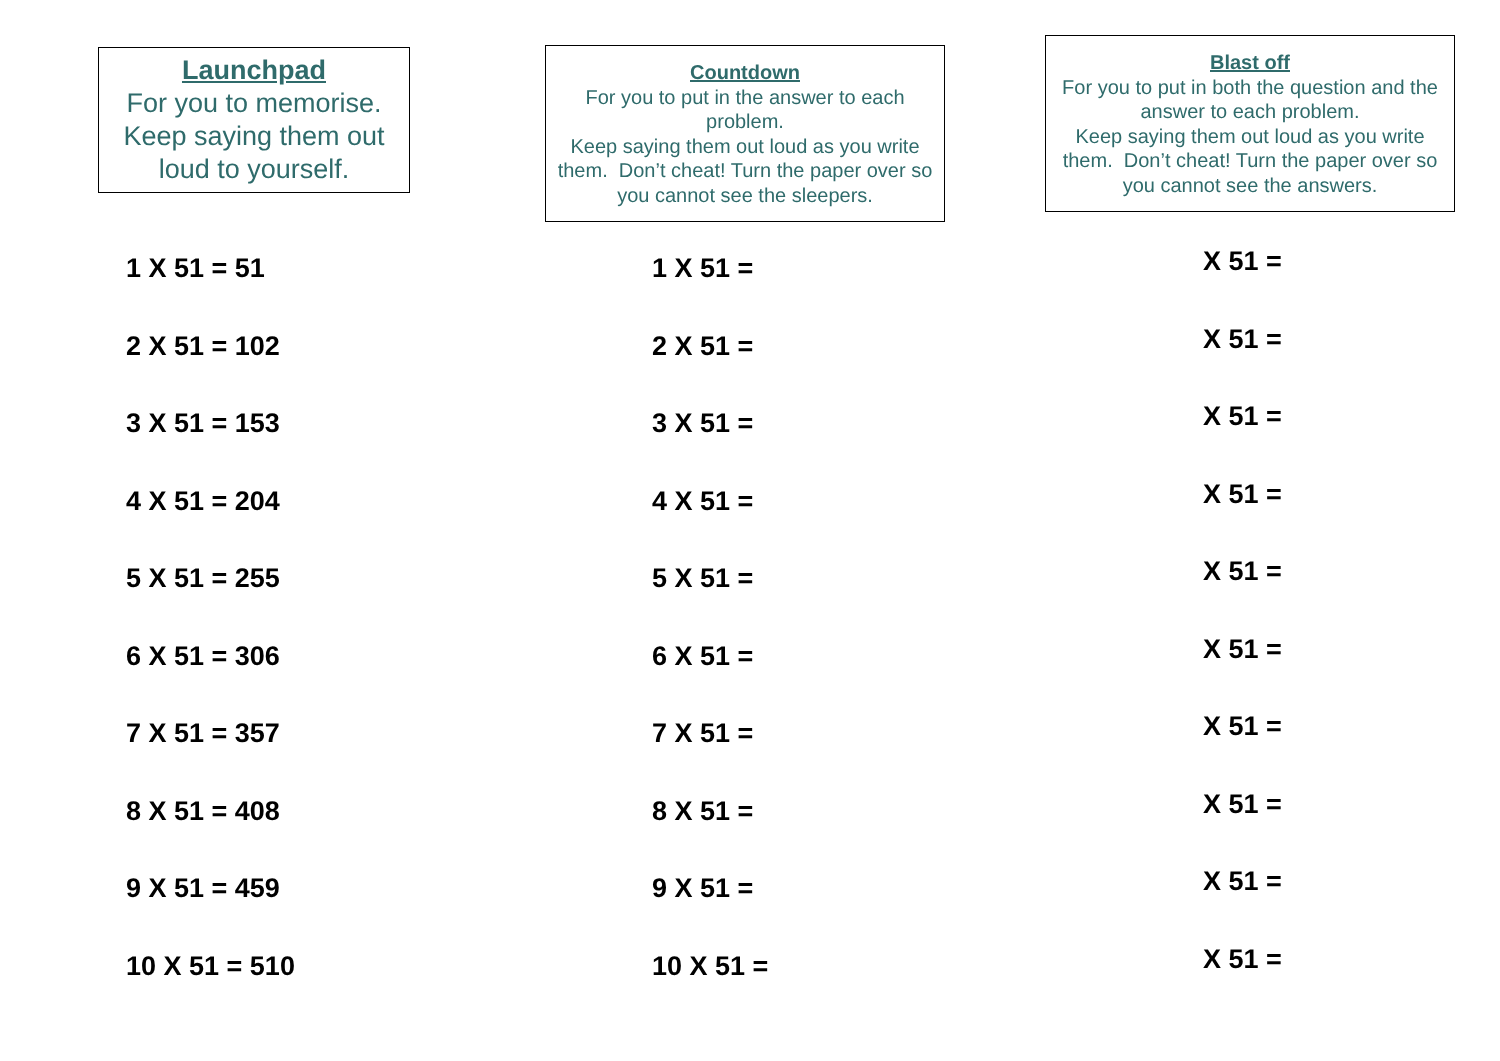Launchpad
For you to memorise. Keep saying them out loud to yourself.
1 X 51 = 51
2 X 51 = 102
3 X 51 = 153
4 X 51 = 204
5 X 51 = 255
6 X 51 = 306
7 X 51 = 357
8 X 51 = 408
9 X 51 = 459
10 X 51 = 510
Countdown
For you to put in the answer to each problem.
Keep saying them out loud as you write them. Don’t cheat! Turn the paper over so you cannot see the sleepers.
1 X 51 =
2 X 51 =
3 X 51 =
4 X 51 =
5 X 51 =
6 X 51 =
7 X 51 =
8 X 51 =
9 X 51 =
10 X 51 =
Blast off
For you to put in both the question and the answer to each problem.
Keep saying them out loud as you write them. Don’t cheat! Turn the paper over so you cannot see the answers.
X 51 =
X 51 =
X 51 =
X 51 =
X 51 =
X 51 =
X 51 =
X 51 =
X 51 =
X 51 =